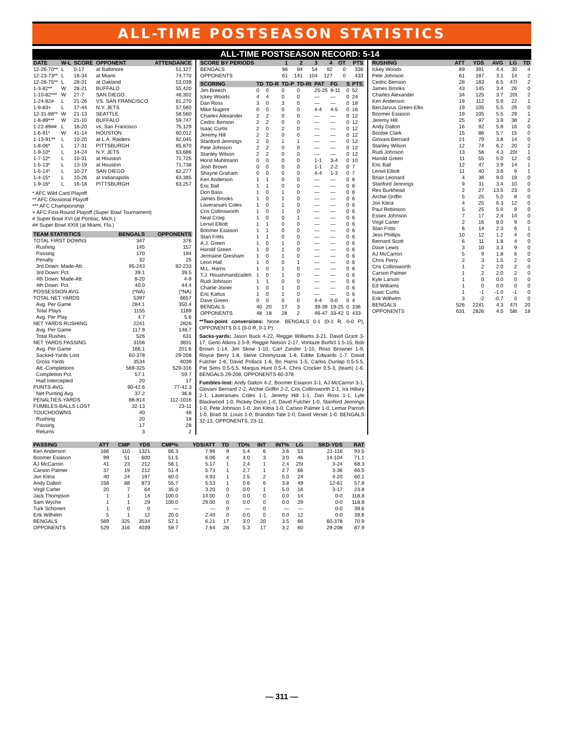ALL-TIME POSTSEASON STATISTICS
ALL-TIME POSTSEASON RECORD: 5-14
| DATE | W-L | SCORE | OPPONENT | ATTENDANCE |
| --- | --- | --- | --- | --- |
| 12-26-70** | L | 0-17 | at Baltimore | 51,127 |
| 12-23-73** | L | 16-34 | at Miami | 74,770 |
| 12-28-75** | L | 28-31 | at Oakland | 53,039 |
| 1-3-82** | W | 28-21 | BUFFALO | 55,420 |
| 1-10-82*** | W | 27-7 | SAN DIEGO | 46,302 |
| 1-24-82# | L | 21-26 | VS. SAN FRANCISCO | 81,270 |
| 1-9-83+ | L | 17-44 | N.Y. JETS | 57,560 |
| 12-31-88** | W | 21-13 | SEATTLE | 58,560 |
| 1-8-89*** | W | 21-10 | BUFFALO | 59,747 |
| 1-22-89## | L | 16-20 | vs. San Francisco | 75,129 |
| 1-6-91* | W | 41-14 | HOUSTON | 60,012 |
| 1-13-91** | L | 10-20 | at L.A. Raiders | 92,045 |
| 1-8-06* | L | 17-31 | PITTSBURGH | 65,870 |
| 1-9-10* | L | 14-24 | N.Y. JETS | 63,686 |
| 1-7-12* | L | 10-31 | at Houston | 71,725 |
| 1-5-13* | L | 13-19 | at Houston | 71,738 |
| 1-5-14* | L | 10-27 | SAN DIEGO | 62,277 |
| 1-4-15* | L | 10-26 | at Indianapolis | 63,385 |
| 1-9-16* | L | 16-18 | PITTSBURGH | 63,257 |
* AFC Wild Card Playoff
** AFC Divisional Playoff
*** AFC Championship
+ AFC First-Round Playoff (Super Bowl Tournament)
# Super Bowl XVI (at Pontiac, Mich.)
## Super Bowl XXIII (at Miami, Fla.)
| TEAM STATISTICS | BENGALS | OPPONENTS |
| --- | --- | --- |
| TOTAL FIRST DOWNS | 347 | 376 |
| Rushing | 145 | 157 |
| Passing | 170 | 194 |
| Penalty | 32 | 25 |
| 3rd Down: Made-Att. | 95-243 | 92-233 |
| 3rd Down: Pct. | 39.1 | 39.5 |
| 4th Down: Made-Att. | 8-20 | 4-9 |
| 4th Down: Pct. | 40.0 | 44.4 |
| POSSESSION AVG. | (*NA) | (*NA) |
| TOTAL NET YARDS | 5397 | 6657 |
| Avg. Per Game | 284.1 | 350.4 |
| Total Plays | 1155 | 1189 |
| Avg. Per Play | 4.7 | 5.6 |
| NET YARDS RUSHING | 2241 | 2826 |
| Avg. Per Game | 117.9 | 148.7 |
| Total Rushes | 526 | 631 |
| NET YARDS PASSING | 3156 | 3831 |
| Avg. Per Game | 166.1 | 201.6 |
| Sacked-Yards Lost | 60-378 | 29-208 |
| Gross Yards | 3534 | 4039 |
| Att.-Completions | 569-325 | 529-316 |
| Completion Pct. | 57.1 | 59.7 |
| Had Intercepted | 20 | 17 |
| PUNTS-AVG. | 90-42.6 | 77-42.3 |
| Net Punting Avg. | 37.2 | 36.8 |
| PENALTIES-YARDS | 88-814 | 112-1016 |
| FUMBLES-BALLS LOST | 32-13 | 23-11 |
| TOUCHDOWNS | 40 | 48 |
| Rushing | 20 | 18 |
| Passing | 17 | 28 |
| Returns | 3 | 2 |
| SCORE BY PERIODS | 1 | 2 | 3 | 4 | OT | PTS |
| --- | --- | --- | --- | --- | --- | --- |
| BENGALS | 96 | 94 | 54 | 92 | 0 | 336 |
| OPPONENTS | 61 | 141 | 104 | 127 | 0 | 433 |
| SCORING | TD | TD-R | TD-P | TD-Rt | PAT | FG | S | PTS |
| --- | --- | --- | --- | --- | --- | --- | --- | --- |
| Jim Breech | 0 | 0 | 0 | 0 | 25-25 | 9-11 | 0 | 52 |
| Ickey Woods | 4 | 4 | 0 | 0 | — | — | 0 | 24 |
| Dan Ross | 3 | 0 | 3 | 0 | — | — | 0 | 18 |
| Mike Nugent | 0 | 0 | 0 | 0 | 4-4 | 4-5 | 0 | 16 |
| Charles Alexander | 2 | 2 | 0 | 0 | — | — | 0 | 12 |
| Cedric Benson | 2 | 2 | 0 | 0 | — | — | 0 | 12 |
| Isaac Curtis | 2 | 0 | 2 | 0 | — | — | 0 | 12 |
| Jeremy Hill | 2 | 2 | 0 | 0 | — | — | 0 | 12 |
| Stanford Jennings | 2 | 0 | 1 | 1 | — | — | 0 | 12 |
| Pete Johnson | 2 | 2 | 0 | 0 | — | — | 0 | 12 |
| Stanley Wilson | 2 | 2 | 0 | 0 | — | — | 0 | 12 |
| Horst Muhlmann | 0 | 0 | 0 | 0 | 1-1 | 3-4 | 0 | 10 |
| Josh Brown | 0 | 0 | 0 | 0 | 1-1 | 2-2 | 0 | 7 |
| Shayne Graham | 0 | 0 | 0 | 0 | 4-4 | 1-3 | 0 | 7 |
| Ken Anderson | 1 | 1 | 0 | 0 | — | — | 0 | 6 |
| Eric Ball | 1 | 1 | 0 | 0 | — | — | 0 | 6 |
| Don Bass | 1 | 0 | 1 | 0 | — | — | 0 | 6 |
| James Brooks | 1 | 0 | 1 | 0 | — | — | 0 | 6 |
| Laveranues Coles | 1 | 0 | 1 | 0 | — | — | 0 | 6 |
| Cris Collinsworth | 1 | 0 | 1 | 0 | — | — | 0 | 6 |
| Neal Craig | 1 | 0 | 0 | 1 | — | — | 0 | 6 |
| Lenvil Elliott | 1 | 1 | 0 | 0 | — | — | 0 | 6 |
| Boomer Esiason | 1 | 1 | 0 | 0 | — | — | 0 | 6 |
| Stan Fritts | 1 | 1 | 0 | 0 | — | — | 0 | 6 |
| A.J. Green | 1 | 0 | 1 | 0 | — | — | 0 | 6 |
| Harold Green | 1 | 0 | 1 | 0 | — | — | 0 | 6 |
| Jermaine Gresham | 1 | 0 | 1 | 0 | — | — | 0 | 6 |
| Leon Hall | 1 | 0 | 0 | 1 | — | — | 0 | 6 |
| M.L. Harris | 1 | 0 | 1 | 0 | — | — | 0 | 6 |
| T.J. Houshmandzadeh | 1 | 0 | 1 | 0 | — | — | 0 | 6 |
| Rudi Johnson | 1 | 1 | 0 | 0 | — | — | 0 | 6 |
| Charlie Joiner | 1 | 0 | 1 | 0 | — | — | 0 | 6 |
| Eric Kattus | 1 | 0 | 1 | 0 | — | — | 0 | 6 |
| Dave Green | 0 | 0 | 0 | 0 | 4-4 | 0-0 | 0 | 4 |
| BENGALS | 40 | 20 | 17 | 3 | 39-39 | 19-25 | 0 | 336 |
| OPPONENTS | 48 | 18 | 28 | 2 | 46-47 | 33-42 | 0 | 433 |
**Two-point conversions: None. BENGALS 0-1 (0-1 R, 0-0 P), OPPONENTS 0-1 (0-0 R, 0-1 P).
Sacks-yards: Jason Buck 4-22, Reggie Williams 3-21, David Grant 3-17, Geno Atkins 2.5-9, Reggie Nelson 2-17, Vontaze Burfict 1.5-15, Bob Brown 1-14, Jim Skow 1-10, Carl Zander 1-10, Ross Browner 1-9, Royce Berry 1-8, Steve Chomyszak 1-8, Eddie Edwards 1-7, David Fulcher 1-6, David Pollack 1-6, Bo Harris 1-5, Carlos Dunlap 0.5-5.5, Pat Sims 0.5-5.5, Margus Hunt 0.5-4, Chris Crocker 0.5-3, (team) 1-6. BENGALS 29-208, OPPONENTS 60-378.
Fumbles-lost: Andy Dalton 4-2, Boomer Esiason 3-1, AJ McCarron 3-1, Giovani Bernard 2-2, Archie Griffin 2-2, Cris Collinsworth 2-1, Ira Hillary 2-1, Laveranues Coles 1-1, Jeremy Hill 1-1, Dan Ross 1-1, Lyle Blackwood 1-0, Rickey Dixon 1-0, David Fulcher 1-0, Stanford Jennings 1-0, Pete Johnson 1-0, Jon Kitna 1-0, Carson Palmer 1-0, Lemar Parrish 1-0, Brad St. Louis 1-0, Brandon Tate 1-0, David Verser 1-0. BENGALS 32-13, OPPONENTS, 23-11.
| RUSHING | ATT | YDS | AVG | LG | TD |
| --- | --- | --- | --- | --- | --- |
| Ickey Woods | 89 | 391 | 4.4 | 30 | 4 |
| Pete Johnson | 61 | 187 | 3.1 | 14 | 2 |
| Cedric Benson | 28 | 183 | 6.5 | 47t | 2 |
| James Brooks | 43 | 145 | 3.4 | 26 | 0 |
| Charles Alexander | 34 | 125 | 3.7 | 20t | 2 |
| Ken Anderson | 19 | 112 | 5.9 | 22 | 1 |
| BenJarvus Green-Ellis | 19 | 105 | 5.5 | 29 | 0 |
| Boomer Esiason | 19 | 105 | 5.5 | 29 | 1 |
| Jeremy Hill | 25 | 97 | 3.9 | 38 | 2 |
| Andy Dalton | 16 | 92 | 5.8 | 16 | 0 |
| Boobie Clark | 15 | 86 | 5.7 | 15 | 0 |
| Giovani Bernard | 21 | 79 | 3.8 | 14 | 0 |
| Stanley Wilson | 12 | 74 | 6.2 | 20 | 2 |
| Rudi Johnson | 13 | 56 | 4.3 | 20t | 1 |
| Harold Green | 11 | 55 | 5.0 | 12 | 0 |
| Eric Ball | 12 | 47 | 3.9 | 14 | 1 |
| Lenvil Elliott | 11 | 40 | 3.6 | 9 | 1 |
| Brian Leonard | 4 | 36 | 9.0 | 19 | 0 |
| Stanford Jennings | 9 | 31 | 3.4 | 10 | 0 |
| Rex Burkhead | 2 | 27 | 13.5 | 23 | 0 |
| Archie Griffin | 5 | 25 | 5.0 | 8 | 0 |
| Jon Kitna | 4 | 25 | 6.3 | 12 | 0 |
| Paul Robinson | 5 | 25 | 5.0 | 9 | 0 |
| Essex Johnson | 7 | 17 | 2.4 | 14 | 0 |
| Virgil Carter | 2 | 16 | 8.0 | 9 | 0 |
| Stan Fritts | 6 | 14 | 2.3 | 6 | 1 |
| Jess Phillips | 10 | 12 | 1.2 | 4 | 0 |
| Bernard Scott | 6 | 11 | 1.8 | 4 | 0 |
| Dave Lewis | 3 | 10 | 3.3 | 9 | 0 |
| AJ McCarron | 5 | 9 | 1.8 | 6 | 0 |
| Chris Perry | 2 | 3 | 1.5 | 2 | 0 |
| Cris Collinsworth | 1 | 2 | 2.0 | 2 | 0 |
| Carson Palmer | 1 | 2 | 2.0 | 2 | 0 |
| Kyle Larson | 1 | 0 | 0.0 | 0 | 0 |
| Ed Williams | 1 | 0 | 0.0 | 0 | 0 |
| Isaac Curtis | 1 | -1 | -1.0 | -1 | 0 |
| Erik Wilhelm | 3 | -2 | -0.7 | 0 | 0 |
| BENGALS | 526 | 2241 | 4.3 | 47t | 20 |
| OPPONENTS | 631 | 2826 | 4.5 | 58t | 18 |
| PASSING | ATT | CMP | YDS | CMP% | YDS/ATT | TD | TD% | INT | INT% | LG | SKD-YDS | RAT |
| --- | --- | --- | --- | --- | --- | --- | --- | --- | --- | --- | --- | --- |
| Ken Anderson | 166 | 110 | 1321 | 66.3 | 7.96 | 9 | 5.4 | 6 | 3.6 | 53 | 21-116 | 93.5 |
| Boomer Esiason | 99 | 51 | 600 | 51.5 | 6.06 | 4 | 4.0 | 3 | 3.0 | 46 | 14-104 | 71.1 |
| AJ McCarron | 41 | 23 | 212 | 56.1 | 5.17 | 1 | 2.4 | 1 | 2.4 | 25t | 3-24 | 68.3 |
| Carson Palmer | 37 | 19 | 212 | 51.4 | 5.73 | 1 | 2.7 | 1 | 2.7 | 66 | 3-36 | 66.5 |
| Jon Kitna | 40 | 24 | 197 | 60.0 | 4.93 | 1 | 2.5 | 2 | 5.0 | 24 | 4-20 | 60.1 |
| Andy Dalton | 158 | 88 | 873 | 55.7 | 5.53 | 1 | 0.6 | 6 | 3.8 | 49 | 12-61 | 57.8 |
| Virgil Carter | 20 | 7 | 64 | 35.0 | 3.20 | 0 | 0.0 | 1 | 5.0 | 16 | 3-17 | 23.8 |
| Jack Thompson | 1 | 1 | 14 | 100.0 | 14.00 | 0 | 0.0 | 0 | 0.0 | 14 | 0-0 | 118.8 |
| Sam Wyche | 1 | 1 | 29 | 100.0 | 29.00 | 0 | 0.0 | 0 | 0.0 | 29 | 0-0 | 118.8 |
| Turk Schonert | 1 | 0 | 0 | — | — | 0 | — | 0 | — | — | 0-0 | 39.6 |
| Erik Wilhelm | 5 | 1 | 12 | 20.0 | 2.40 | 0 | 0.0 | 0 | 0.0 | 12 | 0-0 | 39.6 |
| BENGALS | 569 | 325 | 3534 | 57.1 | 6.21 | 17 | 3.0 | 20 | 3.5 | 66 | 60-378 | 70.9 |
| OPPONENTS | 529 | 316 | 4039 | 59.7 | 7.64 | 28 | 5.3 | 17 | 3.2 | 60 | 29-208 | 87.9 |
— 311 —